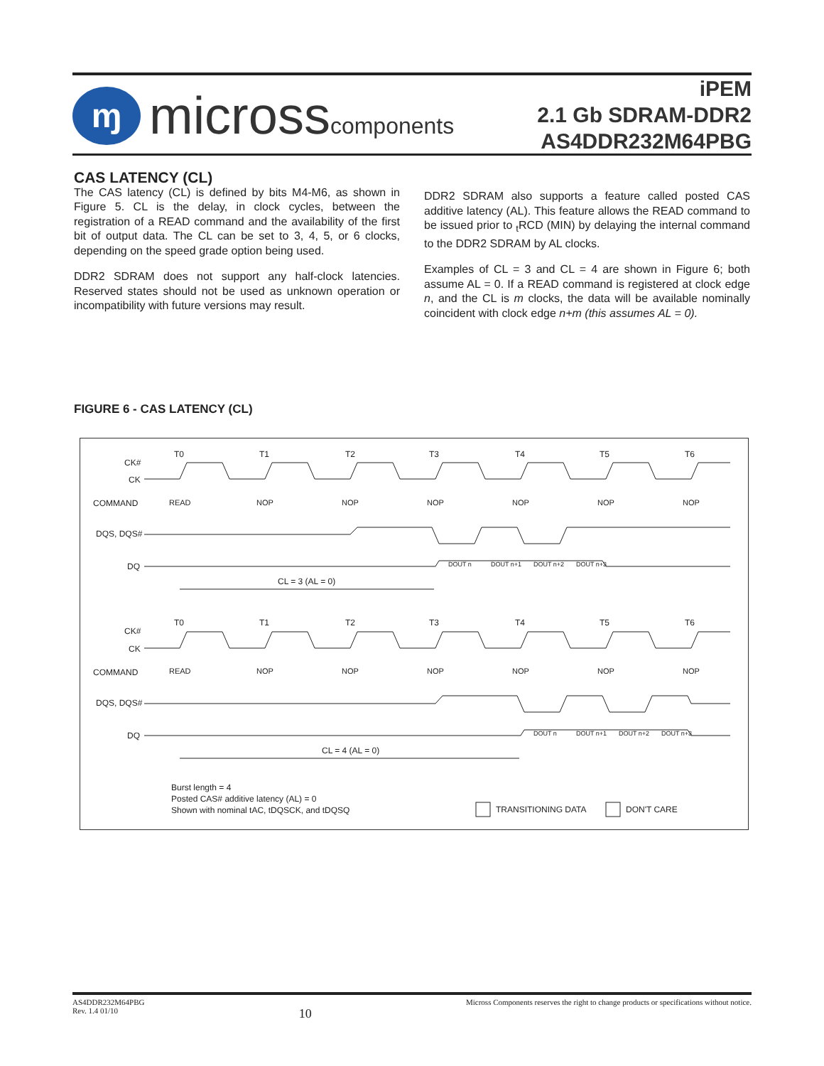ɱ
microsscomponents
iPEM
2.1 Gb SDRAM-DDR2
AS4DDR232M64PBG
CAS LATENCY (CL)
The CAS latency (CL) is defined by bits M4-M6, as shown in Figure 5. CL is the delay, in clock cycles, between the registration of a READ command and the availability of the first bit of output data. The CL can be set to 3, 4, 5, or 6 clocks, depending on the speed grade option being used.
DDR2 SDRAM does not support any half-clock latencies. Reserved states should not be used as unknown operation or incompatibility with future versions may result.
DDR2 SDRAM also supports a feature called posted CAS additive latency (AL). This feature allows the READ command to be issued prior to <sub>t</sub>RCD (MIN) by delaying the internal command to the DDR2 SDRAM by AL clocks.
Examples of CL = 3 and CL = 4 are shown in Figure 6; both assume AL = 0. If a READ command is registered at clock edge n, and the CL is m clocks, the data will be available nominally coincident with clock edge n+m (this assumes AL = 0).
FIGURE 6 - CAS LATENCY (CL)
T0
T1
T2
T3
T4
T5
T6
CK#
CK
COMMAND
DQS, DQS#
DQ
READ
NOP
NOP
NOP
NOP
NOP
NOP
DOUT n
DOUT n+1
DOUT n+2
DOUT n+3
CL = 3 (AL = 0)
T0
T1
T2
T3
T4
T5
T6
CK#
CK
COMMAND
DQS, DQS#
DQ
READ
NOP
NOP
NOP
NOP
NOP
NOP
DOUT n
DOUT n+1
DOUT n+2
DOUT n+3
CL = 4 (AL = 0)
Burst length = 4
Posted CAS# additive latency (AL) = 0
Shown with nominal tAC, tDQSCK, and tDQSQ
TRANSITIONING DATA
DON'T CARE
AS4DDR232M64PBG
Rev. 1.4 01/10 10 Micross Components reserves the right to change products or specifications without notice.